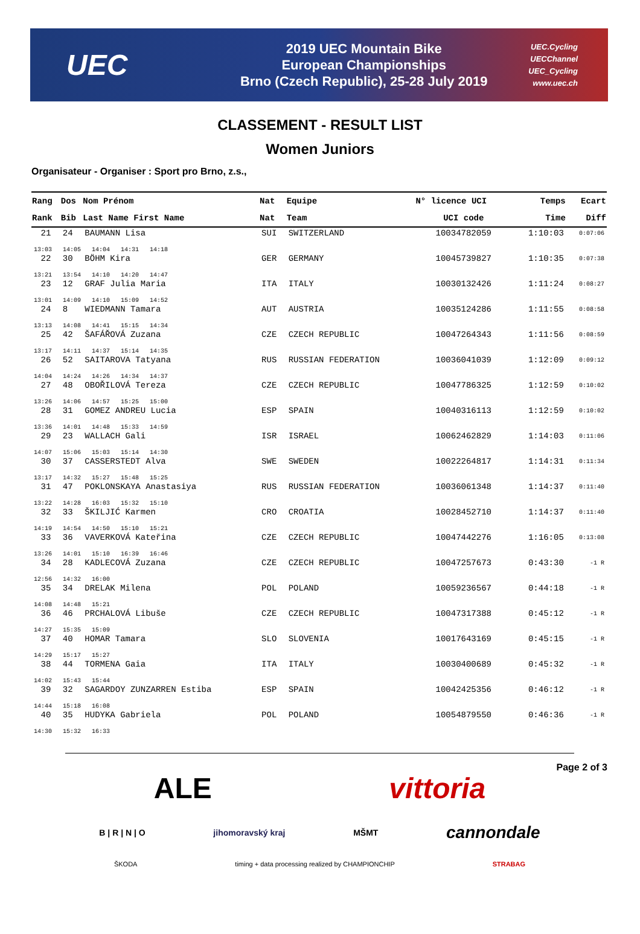UEC
2019 UEC Mountain Bike
European Championships
Brno (Czech Republic), 25-28 July 2019
UEC.Cycling
UECChannel
UEC_Cycling
www.uec.ch
CLASSEMENT - RESULT LIST
Women Juniors
Organisateur - Organiser : Sport pro Brno, z.s.,
| Rang | Dos | Nom Prénom | Nat | Equipe | N° licence UCI | Temps | Ecart |
| --- | --- | --- | --- | --- | --- | --- | --- |
| Rank | Bib | Last Name First Name | Nat | Team | UCI code | Time | Diff |
| 21 | 24 | BAUMANN Lisa | SUI | SWITZERLAND | 10034782059 | 1:10:03 | 0:07:06 |
| 13:03 14:05 14:04 14:31 14:18 | | | | | | | |
| 22 | 30 | BÖHM Kira | GER | GERMANY | 10045739827 | 1:10:35 | 0:07:38 |
| 13:21 13:54 14:10 14:20 14:47 | | | | | | | |
| 23 | 12 | GRAF Julia Maria | ITA | ITALY | 10030132426 | 1:11:24 | 0:08:27 |
| 13:01 14:09 14:10 15:09 14:52 | | | | | | | |
| 24 | 8 | WIEDMANN Tamara | AUT | AUSTRIA | 10035124286 | 1:11:55 | 0:08:58 |
| 13:13 14:08 14:41 15:15 14:34 | | | | | | | |
| 25 | 42 | ŠAFÁŘOVÁ Zuzana | CZE | CZECH REPUBLIC | 10047264343 | 1:11:56 | 0:08:59 |
| 13:17 14:11 14:37 15:14 14:35 | | | | | | | |
| 26 | 52 | SAITAROVA Tatyana | RUS | RUSSIAN FEDERATION | 10036041039 | 1:12:09 | 0:09:12 |
| 14:04 14:24 14:26 14:34 14:37 | | | | | | | |
| 27 | 48 | OBOŘILOVÁ Tereza | CZE | CZECH REPUBLIC | 10047786325 | 1:12:59 | 0:10:02 |
| 13:26 14:06 14:57 15:25 15:00 | | | | | | | |
| 28 | 31 | GOMEZ ANDREU Lucia | ESP | SPAIN | 10040316113 | 1:12:59 | 0:10:02 |
| 13:36 14:01 14:48 15:33 14:59 | | | | | | | |
| 29 | 23 | WALLACH Gali | ISR | ISRAEL | 10062462829 | 1:14:03 | 0:11:06 |
| 14:07 15:06 15:03 15:14 14:30 | | | | | | | |
| 30 | 37 | CASSERSTEDT Alva | SWE | SWEDEN | 10022264817 | 1:14:31 | 0:11:34 |
| 13:17 14:32 15:27 15:48 15:25 | | | | | | | |
| 31 | 47 | POKLONSKAYA Anastasiya | RUS | RUSSIAN FEDERATION | 10036061348 | 1:14:37 | 0:11:40 |
| 13:22 14:28 16:03 15:32 15:10 | | | | | | | |
| 32 | 33 | ŠKILJIĆ Karmen | CRO | CROATIA | 10028452710 | 1:14:37 | 0:11:40 |
| 14:19 14:54 14:50 15:10 15:21 | | | | | | | |
| 33 | 36 | VAVERKOVÁ Kateřina | CZE | CZECH REPUBLIC | 10047442276 | 1:16:05 | 0:13:08 |
| 13:26 14:01 15:10 16:39 16:46 | | | | | | | |
| 34 | 28 | KADLECOVÁ Zuzana | CZE | CZECH REPUBLIC | 10047257673 | 0:43:30 | -1 R |
| 12:56 14:32 16:00 | | | | | | | |
| 35 | 34 | DRELAK Milena | POL | POLAND | 10059236567 | 0:44:18 | -1 R |
| 14:08 14:48 15:21 | | | | | | | |
| 36 | 46 | PRCHALOVÁ Libuše | CZE | CZECH REPUBLIC | 10047317388 | 0:45:12 | -1 R |
| 14:27 15:35 15:09 | | | | | | | |
| 37 | 40 | HOMAR Tamara | SLO | SLOVENIA | 10017643169 | 0:45:15 | -1 R |
| 14:29 15:17 15:27 | | | | | | | |
| 38 | 44 | TORMENA Gaia | ITA | ITALY | 10030400689 | 0:45:32 | -1 R |
| 14:02 15:43 15:44 | | | | | | | |
| 39 | 32 | SAGARDOY ZUNZARREN Estiba | ESP | SPAIN | 10042425356 | 0:46:12 | -1 R |
| 14:44 15:18 16:08 | | | | | | | |
| 40 | 35 | HUDYKA Gabriela | POL | POLAND | 10054879550 | 0:46:36 | -1 R |
| 14:30 15:32 16:33 | | | | | | | |
Page 2 of 3
ALE vittoria
B | R | N | O jihomoravský kraj MŠMT cannondale
ŠKODA timing + data processing realized by CHAMPIONCHIP STRABAG